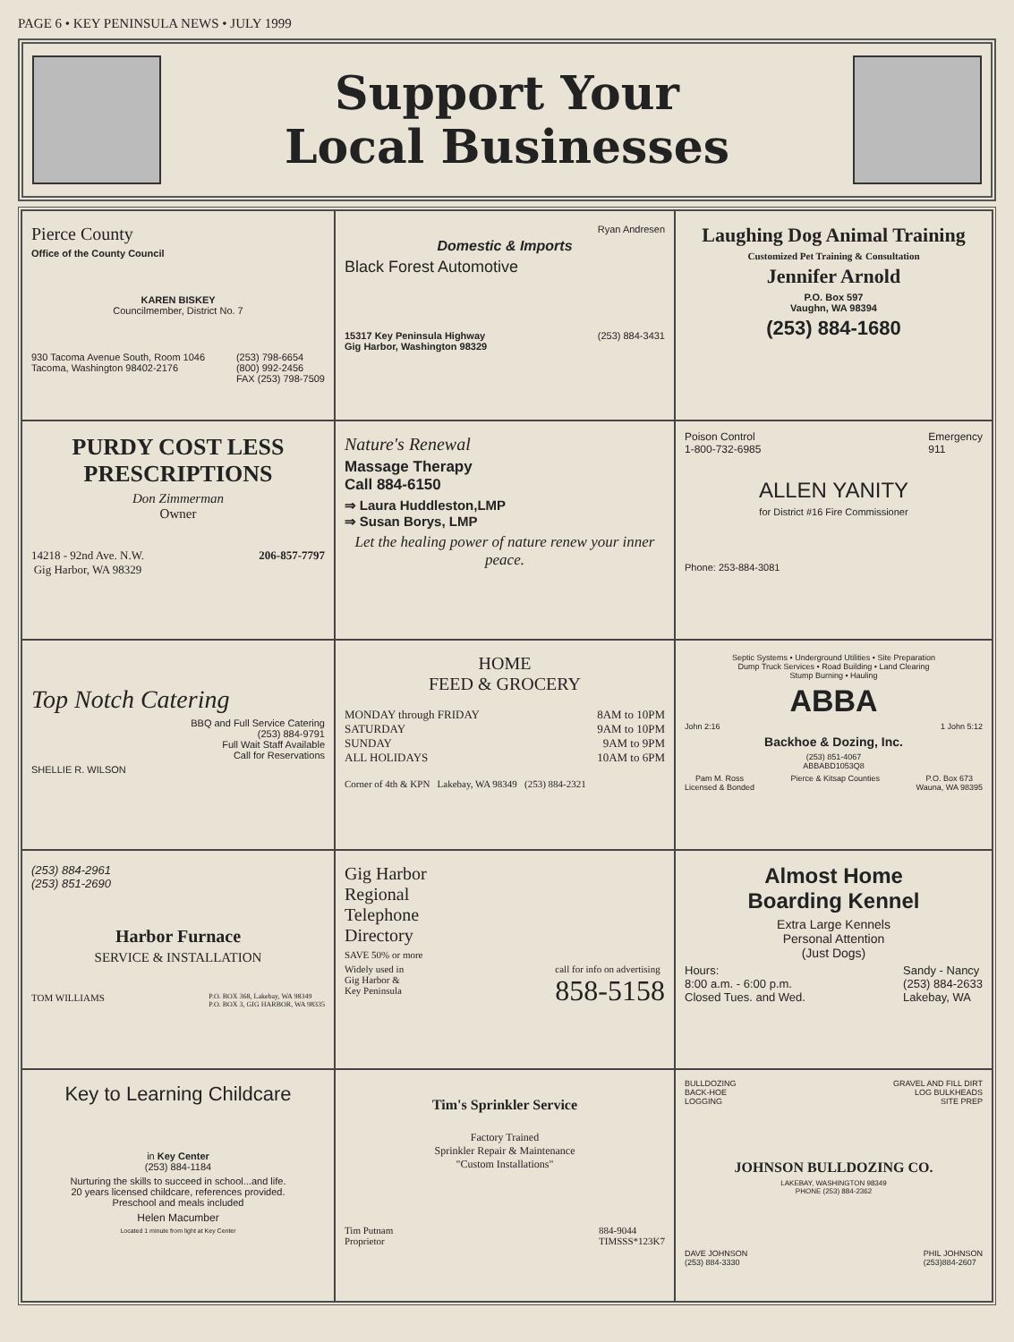PAGE 6 • KEY PENINSULA NEWS • JULY 1999
Support Your
Local Businesses
Pierce County
Office of the County Council
KAREN BISKEY
Councilmember, District No. 7
930 Tacoma Avenue South, Room 1046
Tacoma, Washington 98402-2176 (253) 798-6654
(800) 992-2456
FAX (253) 798-7509
Ryan Andresen
Domestic & Imports
Black Forest Automotive
15317 Key Peninsula Highway
Gig Harbor, Washington 98329 (253) 884-3431
Laughing Dog Animal Training
Customized Pet Training & Consultation
Jennifer Arnold
P.O. Box 597
Vaughn, WA 98394
(253) 884-1680
PURDY COST LESS PRESCRIPTIONS
Don Zimmerman
Owner
14218 - 92nd Ave. N.W.
Gig Harbor, WA 98329 206-857-7797
Nature's Renewal
Massage Therapy
Call 884-6150
⇒ Laura Huddleston,LMP
⇒ Susan Borys, LMP
Let the healing power of nature renew your inner peace.
Poison Control
1-800-732-6985 Emergency
911
ALLEN YANITY
for District #16 Fire Commissioner
Phone: 253-884-3081
Top Notch Catering
BBQ and Full Service Catering
(253) 884-9791
Full Wait Staff Available
Call for Reservations
SHELLIE R. WILSON
HOME
FEED & GROCERY
MONDAY through FRIDAY 8AM to 10PM
SATURDAY 9AM to 10PM
SUNDAY 9AM to 9PM
ALL HOLIDAYS 10AM to 6PM
Corner of 4th & KPN Lakebay, WA 98349 (253) 884-2321
Septic Systems • Underground Utilities • Site Preparation
Dump Truck Services • Road Building • Land Clearing
Stump Burning • Hauling
ABBA
John 2:16 1 John 5:12
Backhoe & Dozing, Inc.
(253) 851-4067
ABBABD1053Q8
Pam M. Ross
Licensed & Bonded Pierce & Kitsap Counties P.O. Box 673
Wauna, WA 98395
(253) 884-2961
(253) 851-2690
Harbor Furnace
SERVICE & INSTALLATION
TOM WILLIAMS P.O. BOX 368, Lakebay, WA 98349
P.O. BOX 3, GIG HARBOR, WA 98335
Gig Harbor
Regional
Telephone
Directory
SAVE 50% or more
Widely used in
Gig Harbor &
Key Peninsula call for info on advertising
858-5158
Almost Home
Boarding Kennel
Extra Large Kennels
Personal Attention
(Just Dogs)
Hours:
8:00 a.m. - 6:00 p.m.
Closed Tues. and Wed. Sandy - Nancy
(253) 884-2633
Lakebay, WA
Key to Learning Childcare
in Key Center
(253) 884-1184
Nurturing the skills to succeed in school...and life.
20 years licensed childcare, references provided.
Preschool and meals included
Helen Macumber
Located 1 minute from light at Key Center
Tim's Sprinkler Service
Factory Trained
Sprinkler Repair & Maintenance
"Custom Installations"
Tim Putnam
Proprietor 884-9044
TIMSSS*123K7
BULLDOZING
BACK-HOE
LOGGING GRAVEL AND FILL DIRT
LOG BULKHEADS
SITE PREP
JOHNSON BULLDOZING CO.
LAKEBAY, WASHINGTON 98349
PHONE (253) 884-2362
DAVE JOHNSON
(253) 884-3330 PHIL JOHNSON
(253)884-2607